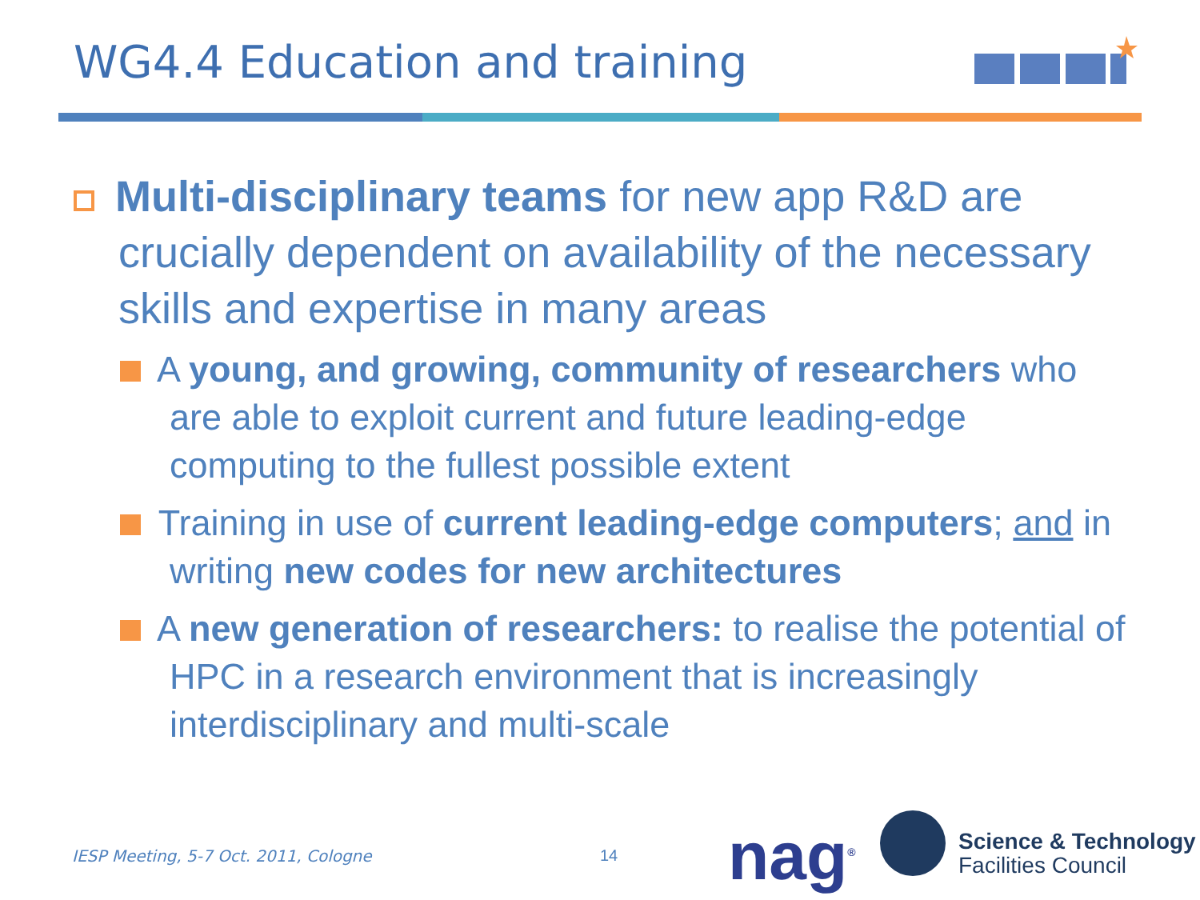WG4.4 Education and training
Multi-disciplinary teams for new app R&D are crucially dependent on availability of the necessary skills and expertise in many areas
A young, and growing, community of researchers who are able to exploit current and future leading-edge computing to the fullest possible extent
Training in use of current leading-edge computers; and in writing new codes for new architectures
A new generation of researchers: to realise the potential of HPC in a research environment that is increasingly interdisciplinary and multi-scale
IESP Meeting, 5-7 Oct. 2011, Cologne
14 nag<sup>®</sup>
Science & Technology
Facilities Council